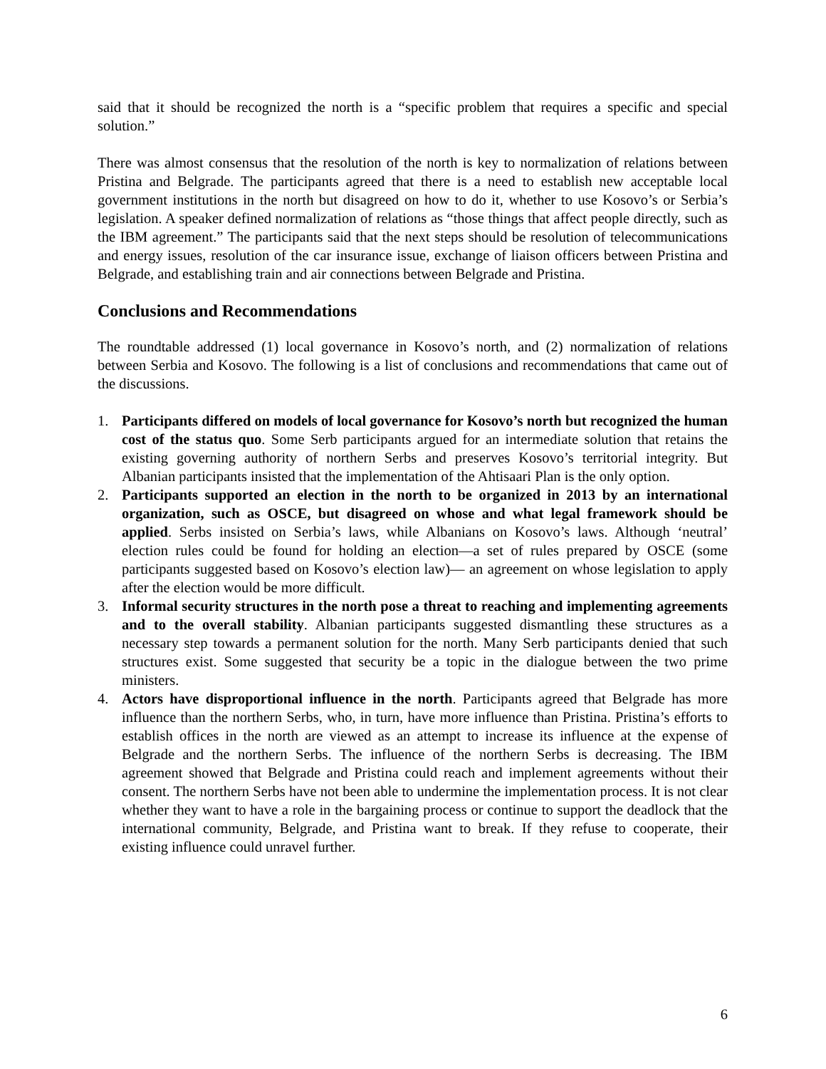said that it should be recognized the north is a “specific problem that requires a specific and special solution.”
There was almost consensus that the resolution of the north is key to normalization of relations between Pristina and Belgrade. The participants agreed that there is a need to establish new acceptable local government institutions in the north but disagreed on how to do it, whether to use Kosovo’s or Serbia’s legislation. A speaker defined normalization of relations as “those things that affect people directly, such as the IBM agreement.” The participants said that the next steps should be resolution of telecommunications and energy issues, resolution of the car insurance issue, exchange of liaison officers between Pristina and Belgrade, and establishing train and air connections between Belgrade and Pristina.
Conclusions and Recommendations
The roundtable addressed (1) local governance in Kosovo’s north, and (2) normalization of relations between Serbia and Kosovo. The following is a list of conclusions and recommendations that came out of the discussions.
1. Participants differed on models of local governance for Kosovo’s north but recognized the human cost of the status quo. Some Serb participants argued for an intermediate solution that retains the existing governing authority of northern Serbs and preserves Kosovo’s territorial integrity. But Albanian participants insisted that the implementation of the Ahtisaari Plan is the only option.
2. Participants supported an election in the north to be organized in 2013 by an international organization, such as OSCE, but disagreed on whose and what legal framework should be applied. Serbs insisted on Serbia’s laws, while Albanians on Kosovo’s laws. Although ‘neutral’ election rules could be found for holding an election—a set of rules prepared by OSCE (some participants suggested based on Kosovo’s election law)— an agreement on whose legislation to apply after the election would be more difficult.
3. Informal security structures in the north pose a threat to reaching and implementing agreements and to the overall stability. Albanian participants suggested dismantling these structures as a necessary step towards a permanent solution for the north. Many Serb participants denied that such structures exist. Some suggested that security be a topic in the dialogue between the two prime ministers.
4. Actors have disproportional influence in the north. Participants agreed that Belgrade has more influence than the northern Serbs, who, in turn, have more influence than Pristina. Pristina’s efforts to establish offices in the north are viewed as an attempt to increase its influence at the expense of Belgrade and the northern Serbs. The influence of the northern Serbs is decreasing. The IBM agreement showed that Belgrade and Pristina could reach and implement agreements without their consent. The northern Serbs have not been able to undermine the implementation process. It is not clear whether they want to have a role in the bargaining process or continue to support the deadlock that the international community, Belgrade, and Pristina want to break. If they refuse to cooperate, their existing influence could unravel further.
6